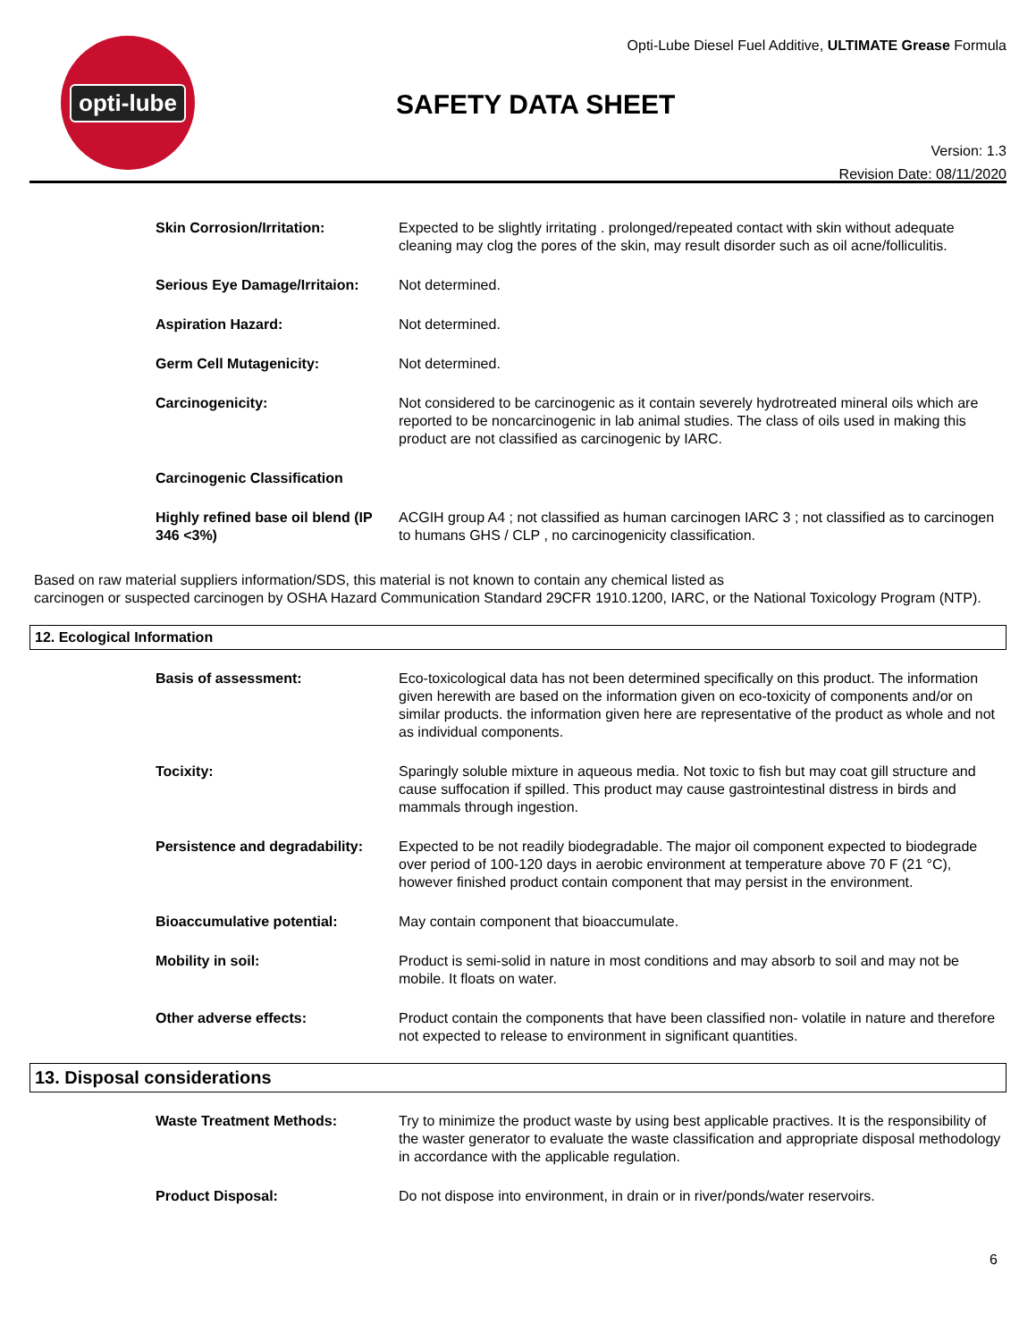opti-lube
Opti-Lube Diesel Fuel Additive, ULTIMATE Grease Formula
SAFETY DATA SHEET
Version: 1.3
Revision Date: 08/11/2020
Skin Corrosion/Irritation: Expected to be slightly irritating . prolonged/repeated contact with skin without adequate cleaning may clog the pores of the skin, may result disorder such as oil acne/folliculitis.
Serious Eye Damage/Irritaion:
Not determined.
Aspiration Hazard: Not determined.
Germ Cell Mutagenicity: Not determined.
Carcinogenicity: Not considered to be carcinogenic as it contain severely hydrotreated mineral oils which are reported to be noncarcinogenic in lab animal studies. The class of oils used in making this product are not classified as carcinogenic by IARC.
Carcinogenic Classification
Highly refined base oil blend (IP 346 <3%)
ACGIH group A4 ; not classified as human carcinogen IARC 3 ; not classified as to carcinogen to humans GHS / CLP , no carcinogenicity classification.
Based on raw material suppliers information/SDS, this material is not known to contain any chemical listed as
carcinogen or suspected carcinogen by OSHA Hazard Communication Standard 29CFR 1910.1200, IARC, or the National Toxicology Program (NTP).
12. Ecological Information
Basis of assessment: Eco-toxicological data has not been determined specifically on this product. The information given herewith are based on the information given on eco-toxicity of components and/or on similar products. the information given here are representative of the product as whole and not as individual components.
Tocixity: Sparingly soluble mixture in aqueous media. Not toxic to fish but may coat gill structure and cause suffocation if spilled. This product may cause gastrointestinal distress in birds and mammals through ingestion.
Persistence and degradability:
Expected to be not readily biodegradable. The major oil component expected to biodegrade over period of 100-120 days in aerobic environment at temperature above 70 F (21 °C), however finished product contain component that may persist in the environment.
Bioaccumulative potential: May contain component that bioaccumulate.
Mobility in soil: Product is semi-solid in nature in most conditions and may absorb to soil and may not be mobile. It floats on water.
Other adverse effects: Product contain the components that have been classified non- volatile in nature and therefore not expected to release to environment in significant quantities.
13. Disposal considerations
Waste Treatment Methods: Try to minimize the product waste by using best applicable practives. It is the responsibility of the waster generator to evaluate the waste classification and appropriate disposal methodology in accordance with the applicable regulation.
Product Disposal: Do not dispose into environment, in drain or in river/ponds/water reservoirs.
6